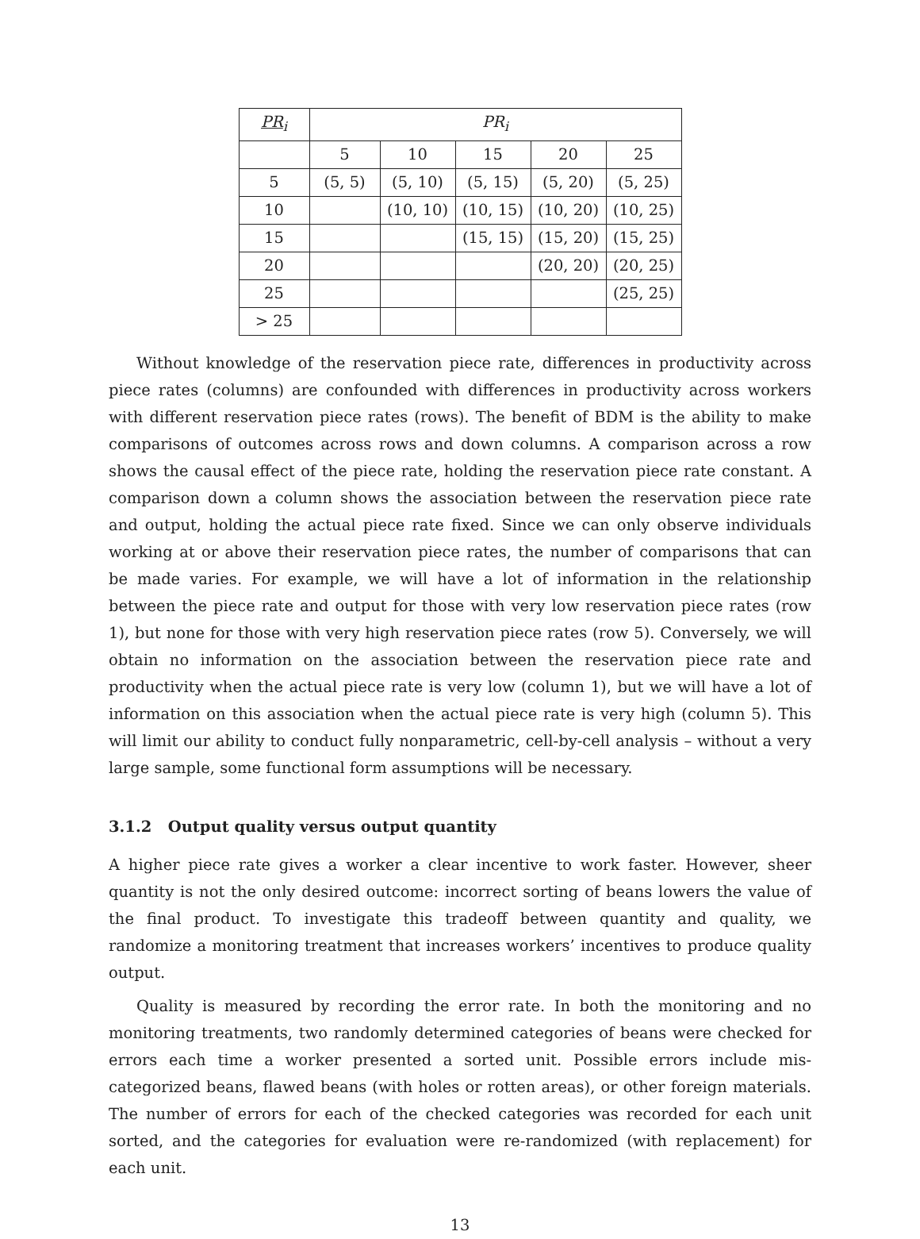| PR<sub>i</sub> | PR<sub>i</sub> | | | | |
| --- | --- | --- | --- | --- | --- |
| | 5 | 10 | 15 | 20 | 25 |
| 5 | (5, 5) | (5, 10) | (5, 15) | (5, 20) | (5, 25) |
| 10 | | (10, 10) | (10, 15) | (10, 20) | (10, 25) |
| 15 | | | (15, 15) | (15, 20) | (15, 25) |
| 20 | | | | (20, 20) | (20, 25) |
| 25 | | | | | (25, 25) |
| > 25 | | | | | |
Without knowledge of the reservation piece rate, differences in productivity across piece rates (columns) are confounded with differences in productivity across workers with different reservation piece rates (rows). The benefit of BDM is the ability to make comparisons of outcomes across rows and down columns. A comparison across a row shows the causal effect of the piece rate, holding the reservation piece rate constant. A comparison down a column shows the association between the reservation piece rate and output, holding the actual piece rate fixed. Since we can only observe individuals working at or above their reservation piece rates, the number of comparisons that can be made varies. For example, we will have a lot of information in the relationship between the piece rate and output for those with very low reservation piece rates (row 1), but none for those with very high reservation piece rates (row 5). Conversely, we will obtain no information on the association between the reservation piece rate and productivity when the actual piece rate is very low (column 1), but we will have a lot of information on this association when the actual piece rate is very high (column 5). This will limit our ability to conduct fully nonparametric, cell-by-cell analysis – without a very large sample, some functional form assumptions will be necessary.
3.1.2 Output quality versus output quantity
A higher piece rate gives a worker a clear incentive to work faster. However, sheer quantity is not the only desired outcome: incorrect sorting of beans lowers the value of the final product. To investigate this tradeoff between quantity and quality, we randomize a monitoring treatment that increases workers’ incentives to produce quality output.
Quality is measured by recording the error rate. In both the monitoring and no monitoring treatments, two randomly determined categories of beans were checked for errors each time a worker presented a sorted unit. Possible errors include mis-categorized beans, flawed beans (with holes or rotten areas), or other foreign materials. The number of errors for each of the checked categories was recorded for each unit sorted, and the categories for evaluation were re-randomized (with replacement) for each unit.
13